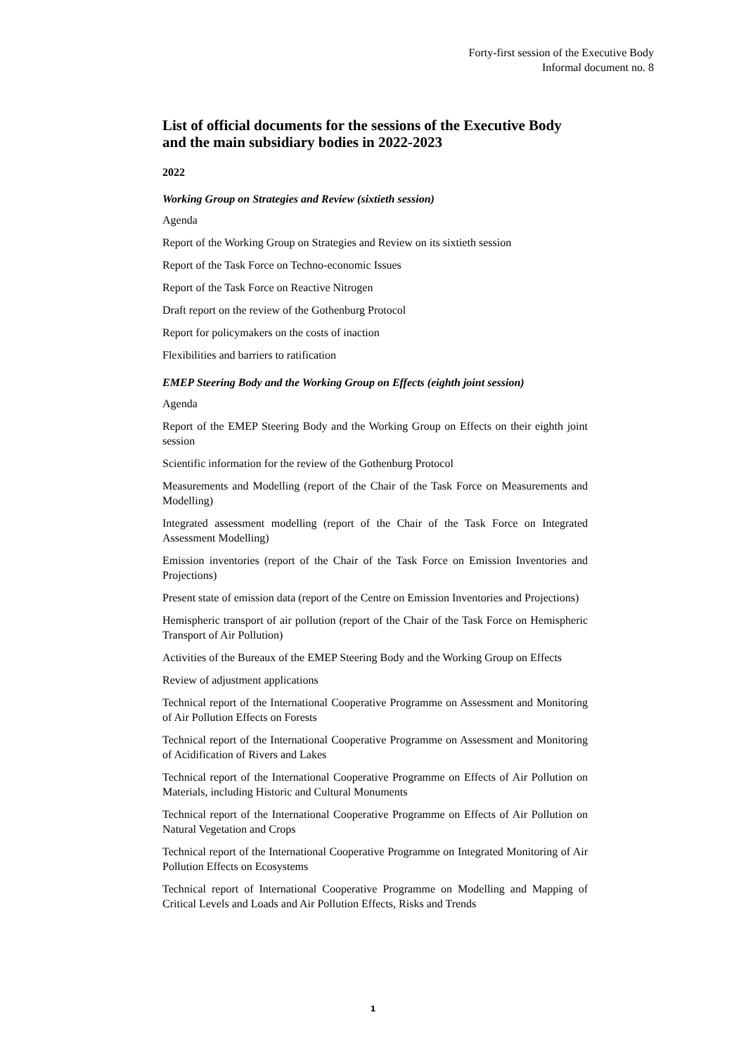Forty-first session of the Executive Body
Informal document no. 8
List of official documents for the sessions of the Executive Body and the main subsidiary bodies in 2022-2023
2022
Working Group on Strategies and Review (sixtieth session)
Agenda
Report of the Working Group on Strategies and Review on its sixtieth session
Report of the Task Force on Techno-economic Issues
Report of the Task Force on Reactive Nitrogen
Draft report on the review of the Gothenburg Protocol
Report for policymakers on the costs of inaction
Flexibilities and barriers to ratification
EMEP Steering Body and the Working Group on Effects (eighth joint session)
Agenda
Report of the EMEP Steering Body and the Working Group on Effects on their eighth joint session
Scientific information for the review of the Gothenburg Protocol
Measurements and Modelling (report of the Chair of the Task Force on Measurements and Modelling)
Integrated assessment modelling (report of the Chair of the Task Force on Integrated Assessment Modelling)
Emission inventories (report of the Chair of the Task Force on Emission Inventories and Projections)
Present state of emission data (report of the Centre on Emission Inventories and Projections)
Hemispheric transport of air pollution (report of the Chair of the Task Force on Hemispheric Transport of Air Pollution)
Activities of the Bureaux of the EMEP Steering Body and the Working Group on Effects
Review of adjustment applications
Technical report of the International Cooperative Programme on Assessment and Monitoring of Air Pollution Effects on Forests
Technical report of the International Cooperative Programme on Assessment and Monitoring of Acidification of Rivers and Lakes
Technical report of the International Cooperative Programme on Effects of Air Pollution on Materials, including Historic and Cultural Monuments
Technical report of the International Cooperative Programme on Effects of Air Pollution on Natural Vegetation and Crops
Technical report of the International Cooperative Programme on Integrated Monitoring of Air Pollution Effects on Ecosystems
Technical report of International Cooperative Programme on Modelling and Mapping of Critical Levels and Loads and Air Pollution Effects, Risks and Trends
1